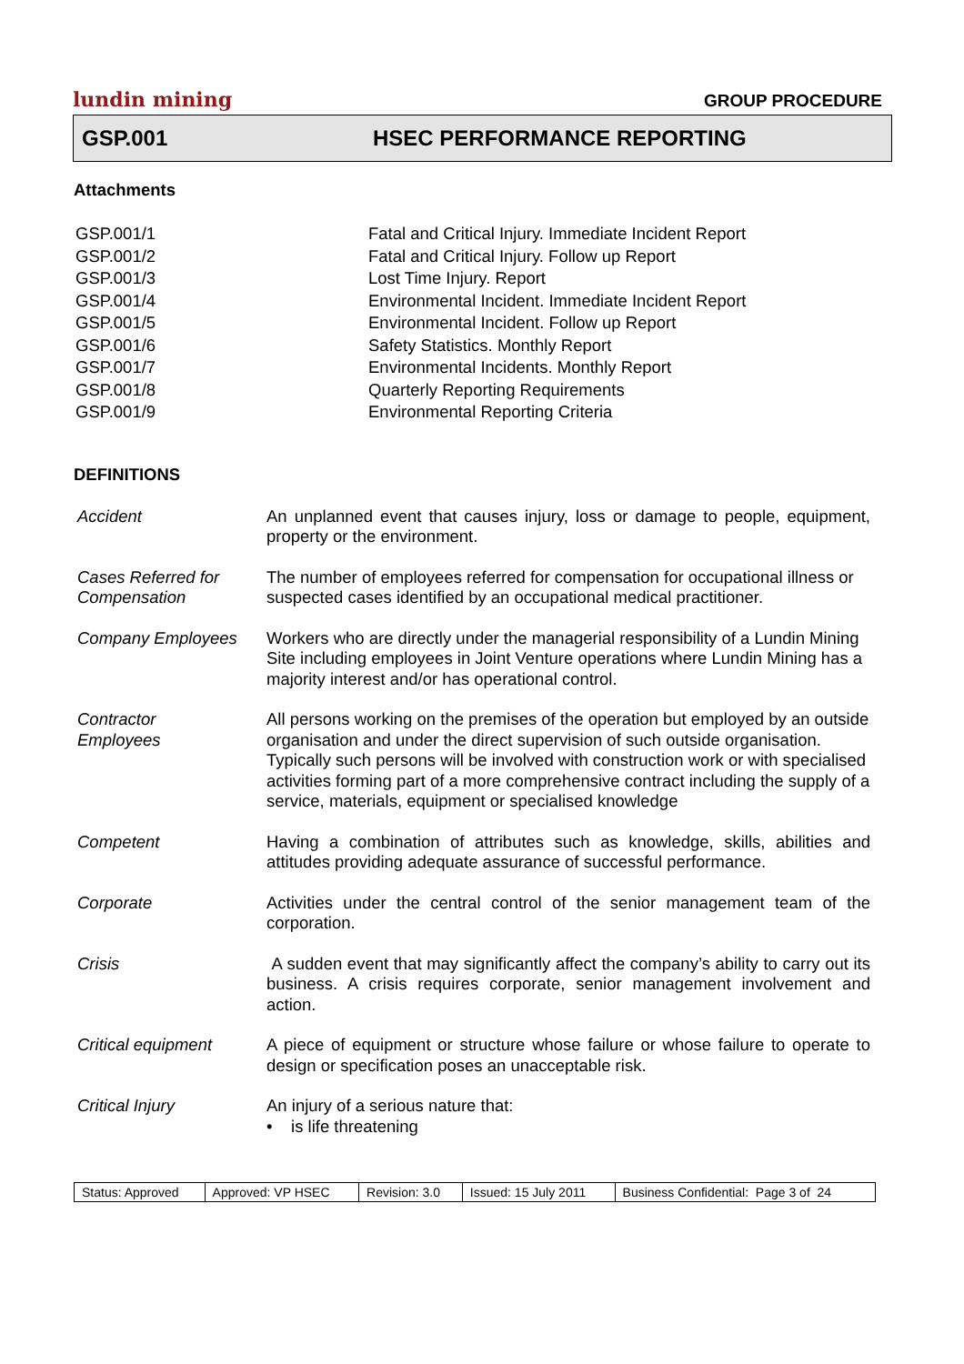lundin mining GROUP PROCEDURE
GSP.001 HSEC PERFORMANCE REPORTING
Attachments
| GSP.001/1 | Fatal and Critical Injury. Immediate Incident Report |
| GSP.001/2 | Fatal and Critical Injury. Follow up Report |
| GSP.001/3 | Lost Time Injury. Report |
| GSP.001/4 | Environmental Incident. Immediate Incident Report |
| GSP.001/5 | Environmental Incident. Follow up Report |
| GSP.001/6 | Safety Statistics. Monthly Report |
| GSP.001/7 | Environmental Incidents. Monthly Report |
| GSP.001/8 | Quarterly Reporting Requirements |
| GSP.001/9 | Environmental Reporting Criteria |
DEFINITIONS
| Accident | An unplanned event that causes injury, loss or damage to people, equipment, property or the environment. |
| Cases Referred for Compensation | The number of employees referred for compensation for occupational illness or suspected cases identified by an occupational medical practitioner. |
| Company Employees | Workers who are directly under the managerial responsibility of a Lundin Mining Site including employees in Joint Venture operations where Lundin Mining has a majority interest and/or has operational control. |
| Contractor Employees | All persons working on the premises of the operation but employed by an outside organisation and under the direct supervision of such outside organisation. Typically such persons will be involved with construction work or with specialised activities forming part of a more comprehensive contract including the supply of a service, materials, equipment or specialised knowledge |
| Competent | Having a combination of attributes such as knowledge, skills, abilities and attitudes providing adequate assurance of successful performance. |
| Corporate | Activities under the central control of the senior management team of the corporation. |
| Crisis | A sudden event that may significantly affect the company’s ability to carry out its business. A crisis requires corporate, senior management involvement and action. |
| Critical equipment | A piece of equipment or structure whose failure or whose failure to operate to design or specification poses an unacceptable risk. |
| Critical Injury | An injury of a serious nature that: • is life threatening |
| Status: Approved | Approved: VP HSEC | Revision: 3.0 | Issued: 15 July 2011 | Business Confidential: Page 3 of 24 |